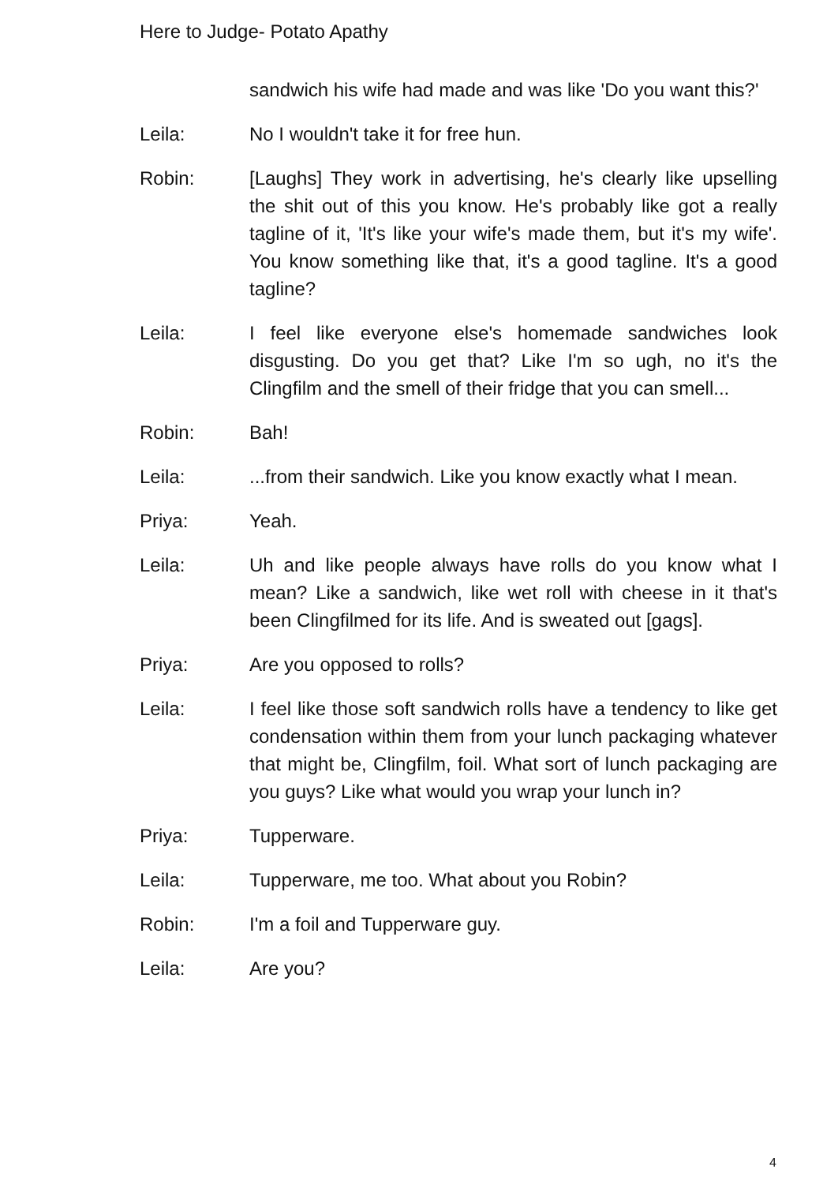Here to Judge- Potato Apathy
sandwich his wife had made and was like 'Do you want this?'
Leila: No I wouldn't take it for free hun.
Robin: [Laughs] They work in advertising, he's clearly like upselling the shit out of this you know. He's probably like got a really tagline of it, 'It's like your wife's made them, but it's my wife'. You know something like that, it's a good tagline. It's a good tagline?
Leila: I feel like everyone else's homemade sandwiches look disgusting. Do you get that? Like I'm so ugh, no it's the Clingfilm and the smell of their fridge that you can smell...
Robin: Bah!
Leila: ...from their sandwich. Like you know exactly what I mean.
Priya: Yeah.
Leila: Uh and like people always have rolls do you know what I mean? Like a sandwich, like wet roll with cheese in it that's been Clingfilmed for its life. And is sweated out [gags].
Priya: Are you opposed to rolls?
Leila: I feel like those soft sandwich rolls have a tendency to like get condensation within them from your lunch packaging whatever that might be, Clingfilm, foil. What sort of lunch packaging are you guys? Like what would you wrap your lunch in?
Priya: Tupperware.
Leila: Tupperware, me too. What about you Robin?
Robin: I'm a foil and Tupperware guy.
Leila: Are you?
4